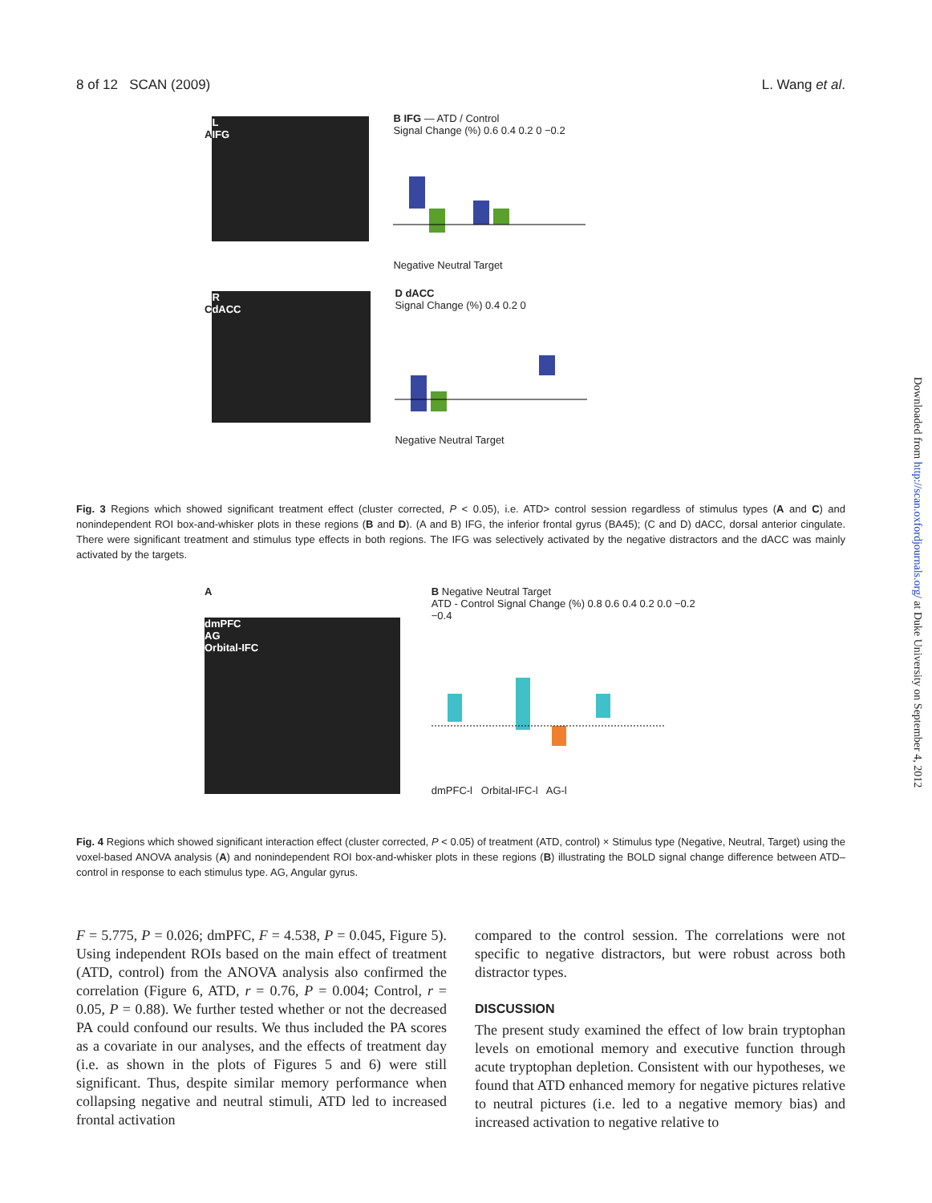8 of 12 SCAN (2009) L. Wang et al.
A
L
IFG
B IFG — ATD / Control
Signal Change (%) 0.6 0.4 0.2 0 −0.2
Negative Neutral Target
C
R
dACC
D dACC
Signal Change (%) 0.4 0.2 0
Negative Neutral Target
Fig. 3 Regions which showed significant treatment effect (cluster corrected, P < 0.05), i.e. ATD> control session regardless of stimulus types (A and C) and nonindependent ROI box-and-whisker plots in these regions (B and D). (A and B) IFG, the inferior frontal gyrus (BA45); (C and D) dACC, dorsal anterior cingulate. There were significant treatment and stimulus type effects in both regions. The IFG was selectively activated by the negative distractors and the dACC was mainly activated by the targets.
A
dmPFC
AG
Orbital-IFC
B Negative Neutral Target
ATD - Control Signal Change (%) 0.8 0.6 0.4 0.2 0.0 −0.2 −0.4
dmPFC-l Orbital-IFC-l AG-l
Fig. 4 Regions which showed significant interaction effect (cluster corrected, P < 0.05) of treatment (ATD, control) × Stimulus type (Negative, Neutral, Target) using the voxel-based ANOVA analysis (A) and nonindependent ROI box-and-whisker plots in these regions (B) illustrating the BOLD signal change difference between ATD–control in response to each stimulus type. AG, Angular gyrus.
F = 5.775, P = 0.026; dmPFC, F = 4.538, P = 0.045, Figure 5). Using independent ROIs based on the main effect of treatment (ATD, control) from the ANOVA analysis also confirmed the correlation (Figure 6, ATD, r = 0.76, P = 0.004; Control, r = 0.05, P = 0.88). We further tested whether or not the decreased PA could confound our results. We thus included the PA scores as a covariate in our analyses, and the effects of treatment day (i.e. as shown in the plots of Figures 5 and 6) were still significant. Thus, despite similar memory performance when collapsing negative and neutral stimuli, ATD led to increased frontal activation
compared to the control session. The correlations were not specific to negative distractors, but were robust across both distractor types.
DISCUSSION
The present study examined the effect of low brain tryptophan levels on emotional memory and executive function through acute tryptophan depletion. Consistent with our hypotheses, we found that ATD enhanced memory for negative pictures relative to neutral pictures (i.e. led to a negative memory bias) and increased activation to negative relative to
Downloaded from http://scan.oxfordjournals.org/ at Duke University on September 4, 2012